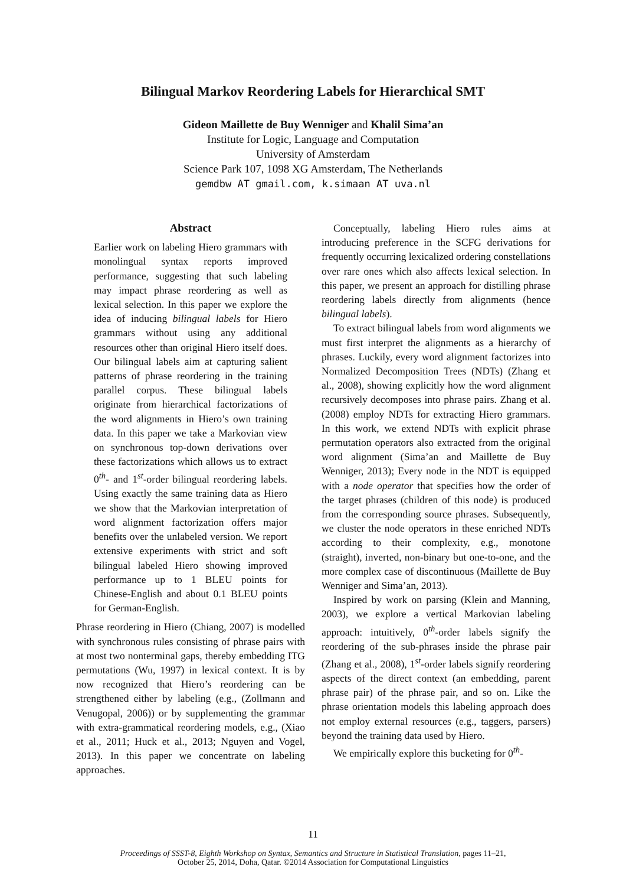Bilingual Markov Reordering Labels for Hierarchical SMT
Gideon Maillette de Buy Wenniger and Khalil Sima’an
Institute for Logic, Language and Computation
University of Amsterdam
Science Park 107, 1098 XG Amsterdam, The Netherlands
gemdbw AT gmail.com, k.simaan AT uva.nl
Abstract
Earlier work on labeling Hiero grammars with monolingual syntax reports improved performance, suggesting that such labeling may impact phrase reordering as well as lexical selection. In this paper we explore the idea of inducing bilingual labels for Hiero grammars without using any additional resources other than original Hiero itself does. Our bilingual labels aim at capturing salient patterns of phrase reordering in the training parallel corpus. These bilingual labels originate from hierarchical factorizations of the word alignments in Hiero’s own training data. In this paper we take a Markovian view on synchronous top-down derivations over these factorizations which allows us to extract 0<sup>th</sup>- and 1<sup>st</sup>-order bilingual reordering labels. Using exactly the same training data as Hiero we show that the Markovian interpretation of word alignment factorization offers major benefits over the unlabeled version. We report extensive experiments with strict and soft bilingual labeled Hiero showing improved performance up to 1 BLEU points for Chinese-English and about 0.1 BLEU points for German-English.
Phrase reordering in Hiero (Chiang, 2007) is modelled with synchronous rules consisting of phrase pairs with at most two nonterminal gaps, thereby embedding ITG permutations (Wu, 1997) in lexical context. It is by now recognized that Hiero’s reordering can be strengthened either by labeling (e.g., (Zollmann and Venugopal, 2006)) or by supplementing the grammar with extra-grammatical reordering models, e.g., (Xiao et al., 2011; Huck et al., 2013; Nguyen and Vogel, 2013). In this paper we concentrate on labeling approaches.
Conceptually, labeling Hiero rules aims at introducing preference in the SCFG derivations for frequently occurring lexicalized ordering constellations over rare ones which also affects lexical selection. In this paper, we present an approach for distilling phrase reordering labels directly from alignments (hence bilingual labels).
To extract bilingual labels from word alignments we must first interpret the alignments as a hierarchy of phrases. Luckily, every word alignment factorizes into Normalized Decomposition Trees (NDTs) (Zhang et al., 2008), showing explicitly how the word alignment recursively decomposes into phrase pairs. Zhang et al. (2008) employ NDTs for extracting Hiero grammars. In this work, we extend NDTs with explicit phrase permutation operators also extracted from the original word alignment (Sima’an and Maillette de Buy Wenniger, 2013); Every node in the NDT is equipped with a node operator that specifies how the order of the target phrases (children of this node) is produced from the corresponding source phrases. Subsequently, we cluster the node operators in these enriched NDTs according to their complexity, e.g., monotone (straight), inverted, non-binary but one-to-one, and the more complex case of discontinuous (Maillette de Buy Wenniger and Sima’an, 2013).
Inspired by work on parsing (Klein and Manning, 2003), we explore a vertical Markovian labeling approach: intuitively, 0<sup>th</sup>-order labels signify the reordering of the sub-phrases inside the phrase pair (Zhang et al., 2008), 1<sup>st</sup>-order labels signify reordering aspects of the direct context (an embedding, parent phrase pair) of the phrase pair, and so on. Like the phrase orientation models this labeling approach does not employ external resources (e.g., taggers, parsers) beyond the training data used by Hiero.
We empirically explore this bucketing for 0<sup>th</sup>-
11
Proceedings of SSST-8, Eighth Workshop on Syntax, Semantics and Structure in Statistical Translation, pages 11–21,
October 25, 2014, Doha, Qatar. ©2014 Association for Computational Linguistics